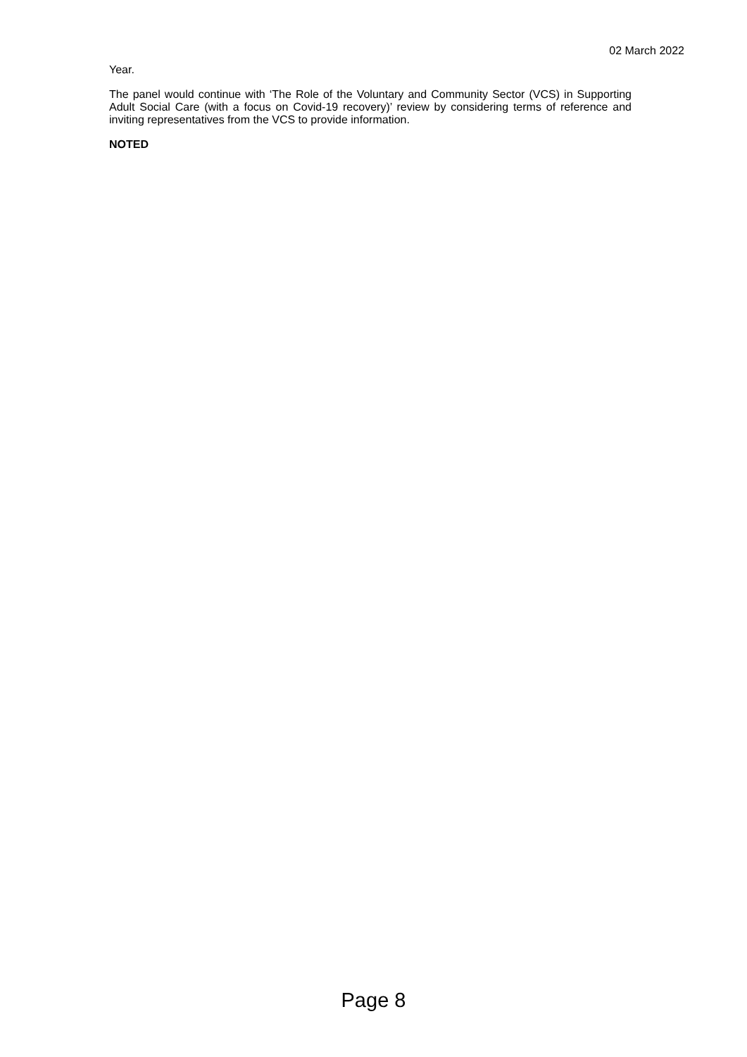02 March 2022
Year.
The panel would continue with ‘The Role of the Voluntary and Community Sector (VCS) in Supporting Adult Social Care (with a focus on Covid-19 recovery)’ review by considering terms of reference and inviting representatives from the VCS to provide information.
NOTED
Page 8